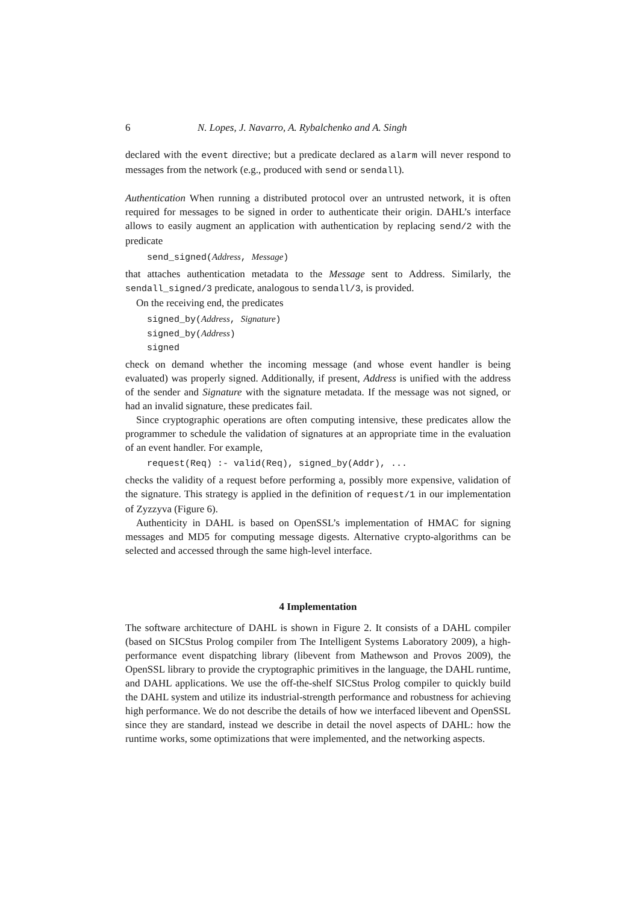6 N. Lopes, J. Navarro, A. Rybalchenko and A. Singh
declared with the event directive; but a predicate declared as alarm will never respond to messages from the network (e.g., produced with send or sendall).
Authentication When running a distributed protocol over an untrusted network, it is often required for messages to be signed in order to authenticate their origin. DAHL’s interface allows to easily augment an application with authentication by replacing send/2 with the predicate
send_signed(Address, Message)
that attaches authentication metadata to the Message sent to Address. Similarly, the sendall_signed/3 predicate, analogous to sendall/3, is provided.
On the receiving end, the predicates
signed_by(Address, Signature)
signed_by(Address)
signed
check on demand whether the incoming message (and whose event handler is being evaluated) was properly signed. Additionally, if present, Address is unified with the address of the sender and Signature with the signature metadata. If the message was not signed, or had an invalid signature, these predicates fail.
Since cryptographic operations are often computing intensive, these predicates allow the programmer to schedule the validation of signatures at an appropriate time in the evaluation of an event handler. For example,
request(Req) :- valid(Req), signed_by(Addr), ...
checks the validity of a request before performing a, possibly more expensive, validation of the signature. This strategy is applied in the definition of request/1 in our implementation of Zyzzyva (Figure 6).
Authenticity in DAHL is based on OpenSSL’s implementation of HMAC for signing messages and MD5 for computing message digests. Alternative crypto-algorithms can be selected and accessed through the same high-level interface.
4 Implementation
The software architecture of DAHL is shown in Figure 2. It consists of a DAHL compiler (based on SICStus Prolog compiler from The Intelligent Systems Laboratory 2009), a high-performance event dispatching library (libevent from Mathewson and Provos 2009), the OpenSSL library to provide the cryptographic primitives in the language, the DAHL runtime, and DAHL applications. We use the off-the-shelf SICStus Prolog compiler to quickly build the DAHL system and utilize its industrial-strength performance and robustness for achieving high performance. We do not describe the details of how we interfaced libevent and OpenSSL since they are standard, instead we describe in detail the novel aspects of DAHL: how the runtime works, some optimizations that were implemented, and the networking aspects.